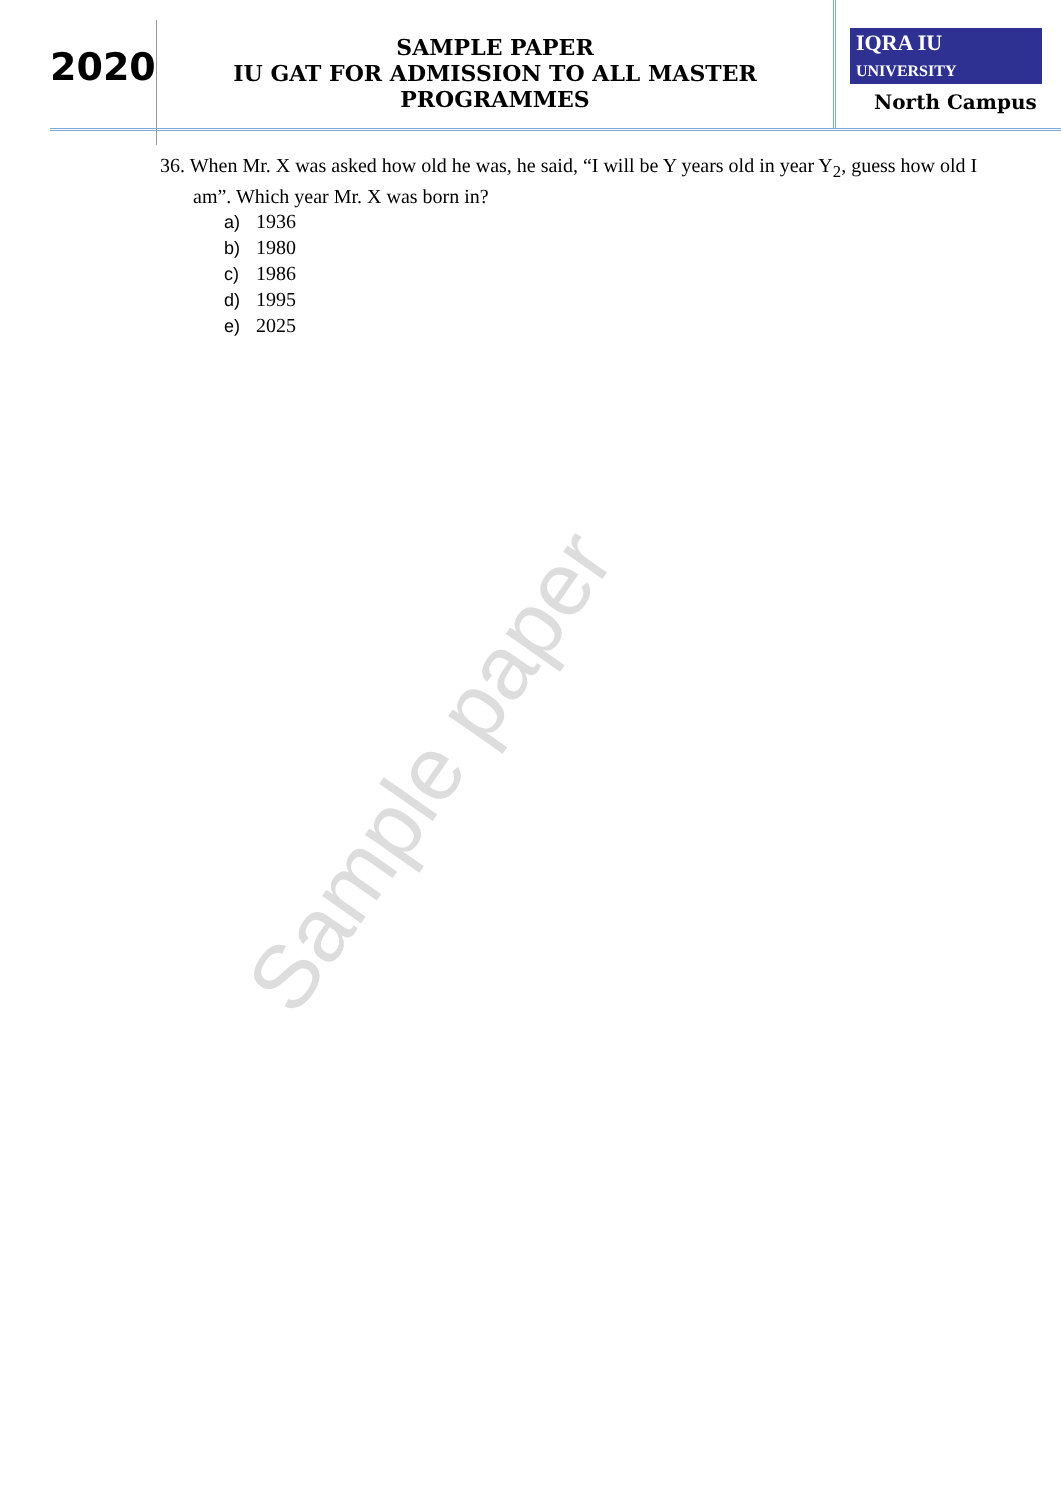2020
SAMPLE PAPER
IU GAT FOR ADMISSION TO ALL MASTER PROGRAMMES
IQRA IU
UNIVERSITY
North Campus
36. When Mr. X was asked how old he was, he said, “I will be Y years old in year Y<sub>2</sub>, guess how old I am”. Which year Mr. X was born in?
a) 1936
b) 1980
c) 1986
d) 1995
e) 2025
Sample paper